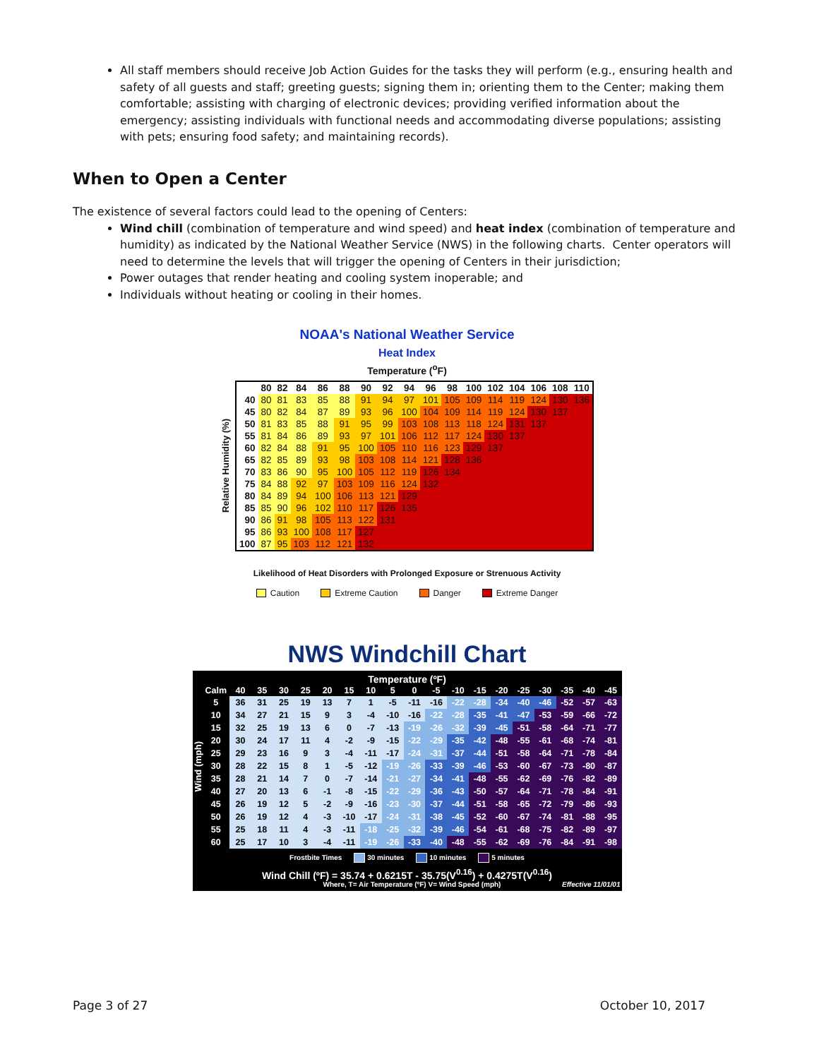All staff members should receive Job Action Guides for the tasks they will perform (e.g., ensuring health and safety of all guests and staff; greeting guests; signing them in; orienting them to the Center; making them comfortable; assisting with charging of electronic devices; providing verified information about the emergency; assisting individuals with functional needs and accommodating diverse populations; assisting with pets; ensuring food safety; and maintaining records).
When to Open a Center
The existence of several factors could lead to the opening of Centers:
Wind chill (combination of temperature and wind speed) and heat index (combination of temperature and humidity) as indicated by the National Weather Service (NWS) in the following charts. Center operators will need to determine the levels that will trigger the opening of Centers in their jurisdiction;
Power outages that render heating and cooling system inoperable; and
Individuals without heating or cooling in their homes.
NOAA's National Weather Service
Heat Index
Temperature (<sup>o</sup>F)
Relative Humidity (%)
| | 80 | 82 | 84 | 86 | 88 | 90 | 92 | 94 | 96 | 98 | 100 | 102 | 104 | 106 | 108 | 110 |
| --- | --- | --- | --- | --- | --- | --- | --- | --- | --- | --- | --- | --- | --- | --- | --- | --- |
| 40 | 80 | 81 | 83 | 85 | 88 | 91 | 94 | 97 | 101 | 105 | 109 | 114 | 119 | 124 | 130 | 136 |
| 45 | 80 | 82 | 84 | 87 | 89 | 93 | 96 | 100 | 104 | 109 | 114 | 119 | 124 | 130 | 137 | |
| 50 | 81 | 83 | 85 | 88 | 91 | 95 | 99 | 103 | 108 | 113 | 118 | 124 | 131 | 137 | | |
| 55 | 81 | 84 | 86 | 89 | 93 | 97 | 101 | 106 | 112 | 117 | 124 | 130 | 137 | | | |
| 60 | 82 | 84 | 88 | 91 | 95 | 100 | 105 | 110 | 116 | 123 | 129 | 137 | | | | |
| 65 | 82 | 85 | 89 | 93 | 98 | 103 | 108 | 114 | 121 | 128 | 136 | | | | | |
| 70 | 83 | 86 | 90 | 95 | 100 | 105 | 112 | 119 | 126 | 134 | | | | | | |
| 75 | 84 | 88 | 92 | 97 | 103 | 109 | 116 | 124 | 132 | | | | | | | |
| 80 | 84 | 89 | 94 | 100 | 106 | 113 | 121 | 129 | | | | | | | | |
| 85 | 85 | 90 | 96 | 102 | 110 | 117 | 126 | 135 | | | | | | | | |
| 90 | 86 | 91 | 98 | 105 | 113 | 122 | 131 | | | | | | | | | |
| 95 | 86 | 93 | 100 | 108 | 117 | 127 | | | | | | | | | | |
| 100 | 87 | 95 | 103 | 112 | 121 | 132 | | | | | | | | | | |
Likelihood of Heat Disorders with Prolonged Exposure or Strenuous Activity
Caution Extreme Caution Danger Extreme Danger
NWS Windchill Chart
Temperature (ºF)
Wind (mph)
| Calm | 40 | 35 | 30 | 25 | 20 | 15 | 10 | 5 | 0 | -5 | -10 | -15 | -20 | -25 | -30 | -35 | -40 | -45 |
| --- | --- | --- | --- | --- | --- | --- | --- | --- | --- | --- | --- | --- | --- | --- | --- | --- | --- | --- |
| 5 | 36 | 31 | 25 | 19 | 13 | 7 | 1 | -5 | -11 | -16 | -22 | -28 | -34 | -40 | -46 | -52 | -57 | -63 |
| 10 | 34 | 27 | 21 | 15 | 9 | 3 | -4 | -10 | -16 | -22 | -28 | -35 | -41 | -47 | -53 | -59 | -66 | -72 |
| 15 | 32 | 25 | 19 | 13 | 6 | 0 | -7 | -13 | -19 | -26 | -32 | -39 | -45 | -51 | -58 | -64 | -71 | -77 |
| 20 | 30 | 24 | 17 | 11 | 4 | -2 | -9 | -15 | -22 | -29 | -35 | -42 | -48 | -55 | -61 | -68 | -74 | -81 |
| 25 | 29 | 23 | 16 | 9 | 3 | -4 | -11 | -17 | -24 | -31 | -37 | -44 | -51 | -58 | -64 | -71 | -78 | -84 |
| 30 | 28 | 22 | 15 | 8 | 1 | -5 | -12 | -19 | -26 | -33 | -39 | -46 | -53 | -60 | -67 | -73 | -80 | -87 |
| 35 | 28 | 21 | 14 | 7 | 0 | -7 | -14 | -21 | -27 | -34 | -41 | -48 | -55 | -62 | -69 | -76 | -82 | -89 |
| 40 | 27 | 20 | 13 | 6 | -1 | -8 | -15 | -22 | -29 | -36 | -43 | -50 | -57 | -64 | -71 | -78 | -84 | -91 |
| 45 | 26 | 19 | 12 | 5 | -2 | -9 | -16 | -23 | -30 | -37 | -44 | -51 | -58 | -65 | -72 | -79 | -86 | -93 |
| 50 | 26 | 19 | 12 | 4 | -3 | -10 | -17 | -24 | -31 | -38 | -45 | -52 | -60 | -67 | -74 | -81 | -88 | -95 |
| 55 | 25 | 18 | 11 | 4 | -3 | -11 | -18 | -25 | -32 | -39 | -46 | -54 | -61 | -68 | -75 | -82 | -89 | -97 |
| 60 | 25 | 17 | 10 | 3 | -4 | -11 | -19 | -26 | -33 | -40 | -48 | -55 | -62 | -69 | -76 | -84 | -91 | -98 |
Frostbite Times 30 minutes 10 minutes 5 minutes
Wind Chill (ºF) = 35.74 + 0.6215T - 35.75(V<sup>0.16</sup>) + 0.4275T(V<sup>0.16</sup>)
Where, T= Air Temperature (ºF) V= Wind Speed (mph) Effective 11/01/01
Page 3 of 27 October 10, 2017